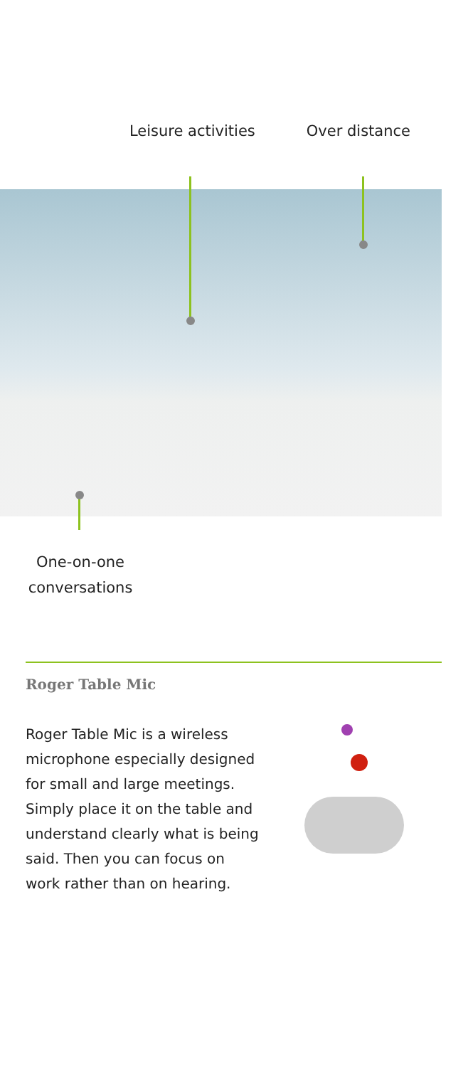Leisure activities Over distance
One-on-one conversations
Roger Table Mic
Roger Table Mic is a wireless microphone especially designed for small and large meetings. Simply place it on the table and understand clearly what is being said. Then you can focus on work rather than on hearing.